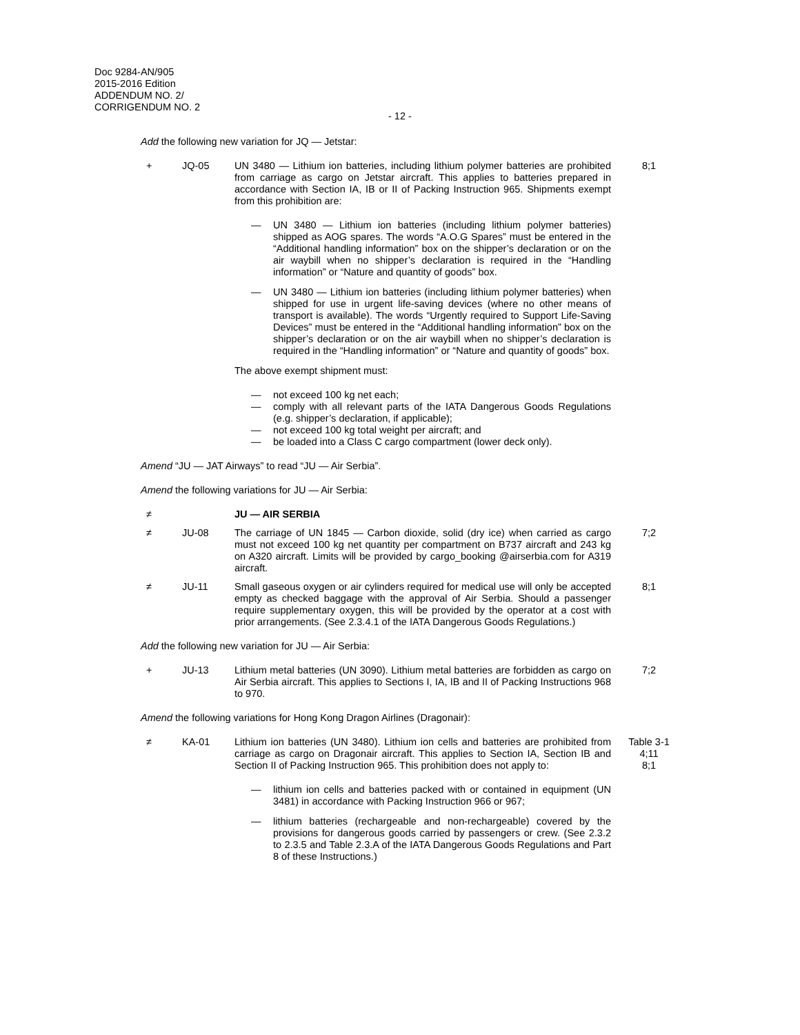Doc 9284-AN/905
2015-2016 Edition
ADDENDUM NO. 2/
CORRIGENDUM NO. 2
- 12 -
Add the following new variation for JQ — Jetstar:
+ JQ-05 UN 3480 — Lithium ion batteries, including lithium polymer batteries are prohibited from carriage as cargo on Jetstar aircraft. This applies to batteries prepared in accordance with Section IA, IB or II of Packing Instruction 965. Shipments exempt from this prohibition are:
8;1
— UN 3480 — Lithium ion batteries (including lithium polymer batteries) shipped as AOG spares. The words “A.O.G Spares” must be entered in the “Additional handling information” box on the shipper’s declaration or on the air waybill when no shipper’s declaration is required in the “Handling information” or “Nature and quantity of goods” box.
— UN 3480 — Lithium ion batteries (including lithium polymer batteries) when shipped for use in urgent life-saving devices (where no other means of transport is available). The words “Urgently required to Support Life-Saving Devices” must be entered in the “Additional handling information” box on the shipper’s declaration or on the air waybill when no shipper’s declaration is required in the “Handling information” or “Nature and quantity of goods” box.
The above exempt shipment must:
— not exceed 100 kg net each;
— comply with all relevant parts of the IATA Dangerous Goods Regulations (e.g. shipper’s declaration, if applicable);
— not exceed 100 kg total weight per aircraft; and
— be loaded into a Class C cargo compartment (lower deck only).
Amend “JU — JAT Airways” to read “JU — Air Serbia”.
Amend the following variations for JU — Air Serbia:
≠ JU — AIR SERBIA
≠ JU-08 The carriage of UN 1845 — Carbon dioxide, solid (dry ice) when carried as cargo must not exceed 100 kg net quantity per compartment on B737 aircraft and 243 kg on A320 aircraft. Limits will be provided by cargo_booking @airserbia.com for A319 aircraft.
7;2
≠ JU-11 Small gaseous oxygen or air cylinders required for medical use will only be accepted empty as checked baggage with the approval of Air Serbia. Should a passenger require supplementary oxygen, this will be provided by the operator at a cost with prior arrangements. (See 2.3.4.1 of the IATA Dangerous Goods Regulations.)
8;1
Add the following new variation for JU — Air Serbia:
+ JU-13 Lithium metal batteries (UN 3090). Lithium metal batteries are forbidden as cargo on Air Serbia aircraft. This applies to Sections I, IA, IB and II of Packing Instructions 968 to 970.
7;2
Amend the following variations for Hong Kong Dragon Airlines (Dragonair):
≠ KA-01 Lithium ion batteries (UN 3480). Lithium ion cells and batteries are prohibited from carriage as cargo on Dragonair aircraft. This applies to Section IA, Section IB and Section II of Packing Instruction 965. This prohibition does not apply to:
Table 3-1
4;11
8;1
— lithium ion cells and batteries packed with or contained in equipment (UN 3481) in accordance with Packing Instruction 966 or 967;
— lithium batteries (rechargeable and non-rechargeable) covered by the provisions for dangerous goods carried by passengers or crew. (See 2.3.2 to 2.3.5 and Table 2.3.A of the IATA Dangerous Goods Regulations and Part 8 of these Instructions.)